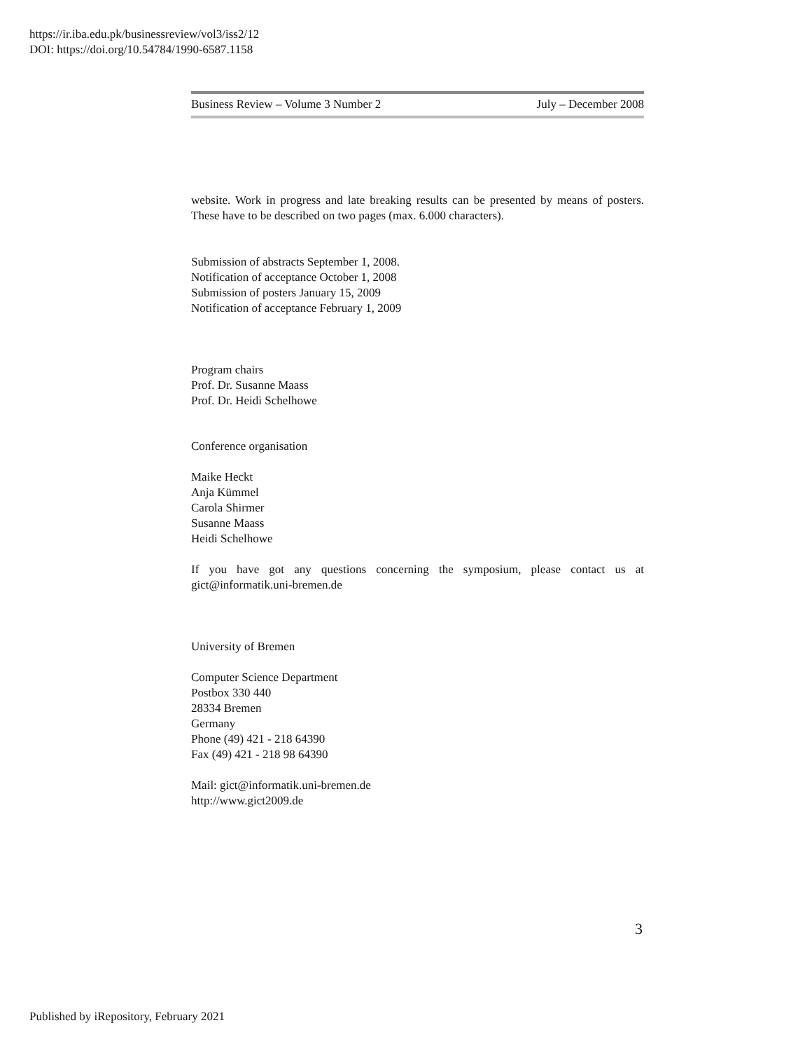https://ir.iba.edu.pk/businessreview/vol3/iss2/12
DOI: https://doi.org/10.54784/1990-6587.1158
Business Review – Volume 3 Number 2 July – December 2008
website. Work in progress and late breaking results can be presented by means of posters. These have to be described on two pages (max. 6.000 characters).
Submission of abstracts September 1, 2008.
Notification of acceptance October 1, 2008
Submission of posters January 15, 2009
Notification of acceptance February 1, 2009
Program chairs
Prof. Dr. Susanne Maass
Prof. Dr. Heidi Schelhowe
Conference organisation
Maike Heckt
Anja Kümmel
Carola Shirmer
Susanne Maass
Heidi Schelhowe
If you have got any questions concerning the symposium, please contact us at gict@informatik.uni-bremen.de
University of Bremen
Computer Science Department
Postbox 330 440
28334 Bremen
Germany
Phone (49) 421 - 218 64390
Fax (49) 421 - 218 98 64390
Mail: gict@informatik.uni-bremen.de
http://www.gict2009.de
3
Published by iRepository, February 2021